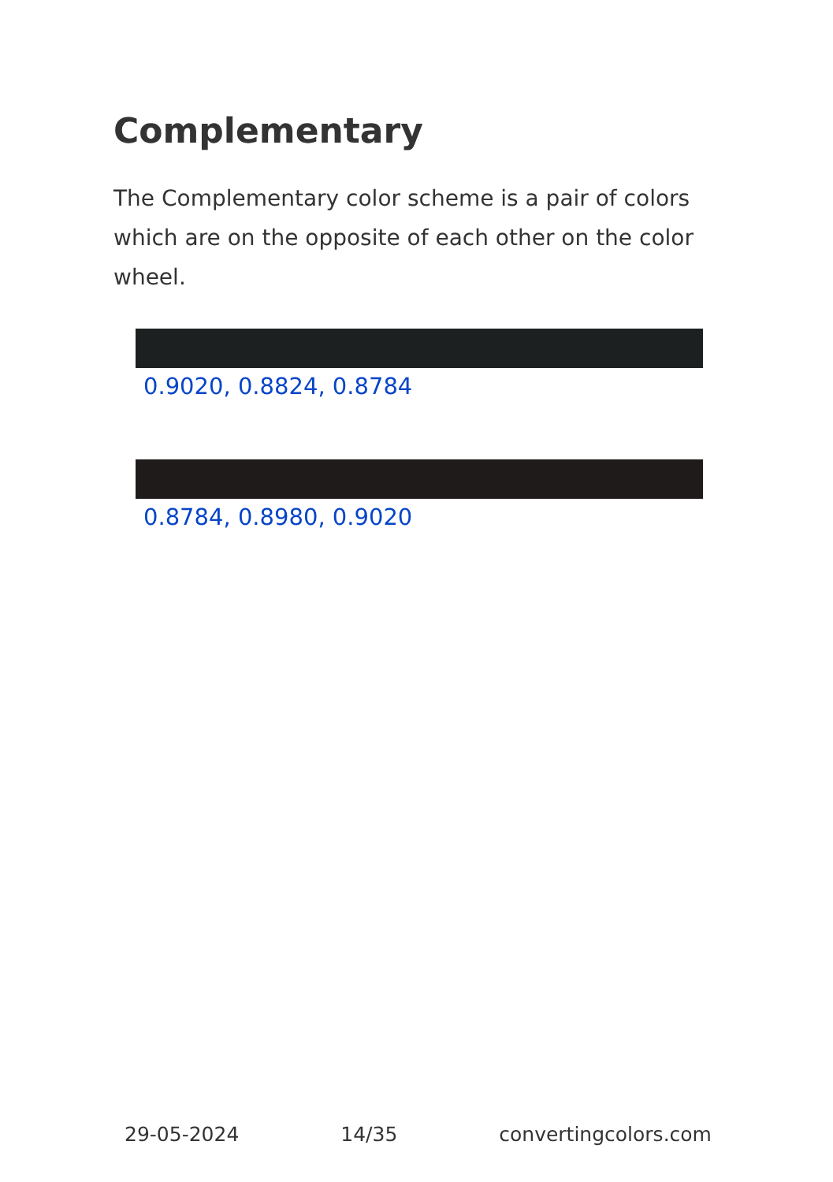Complementary
The Complementary color scheme is a pair of colors which are on the opposite of each other on the color wheel.
0.9020, 0.8824, 0.8784
0.8784, 0.8980, 0.9020
29-05-2024 14/35 convertingcolors.com